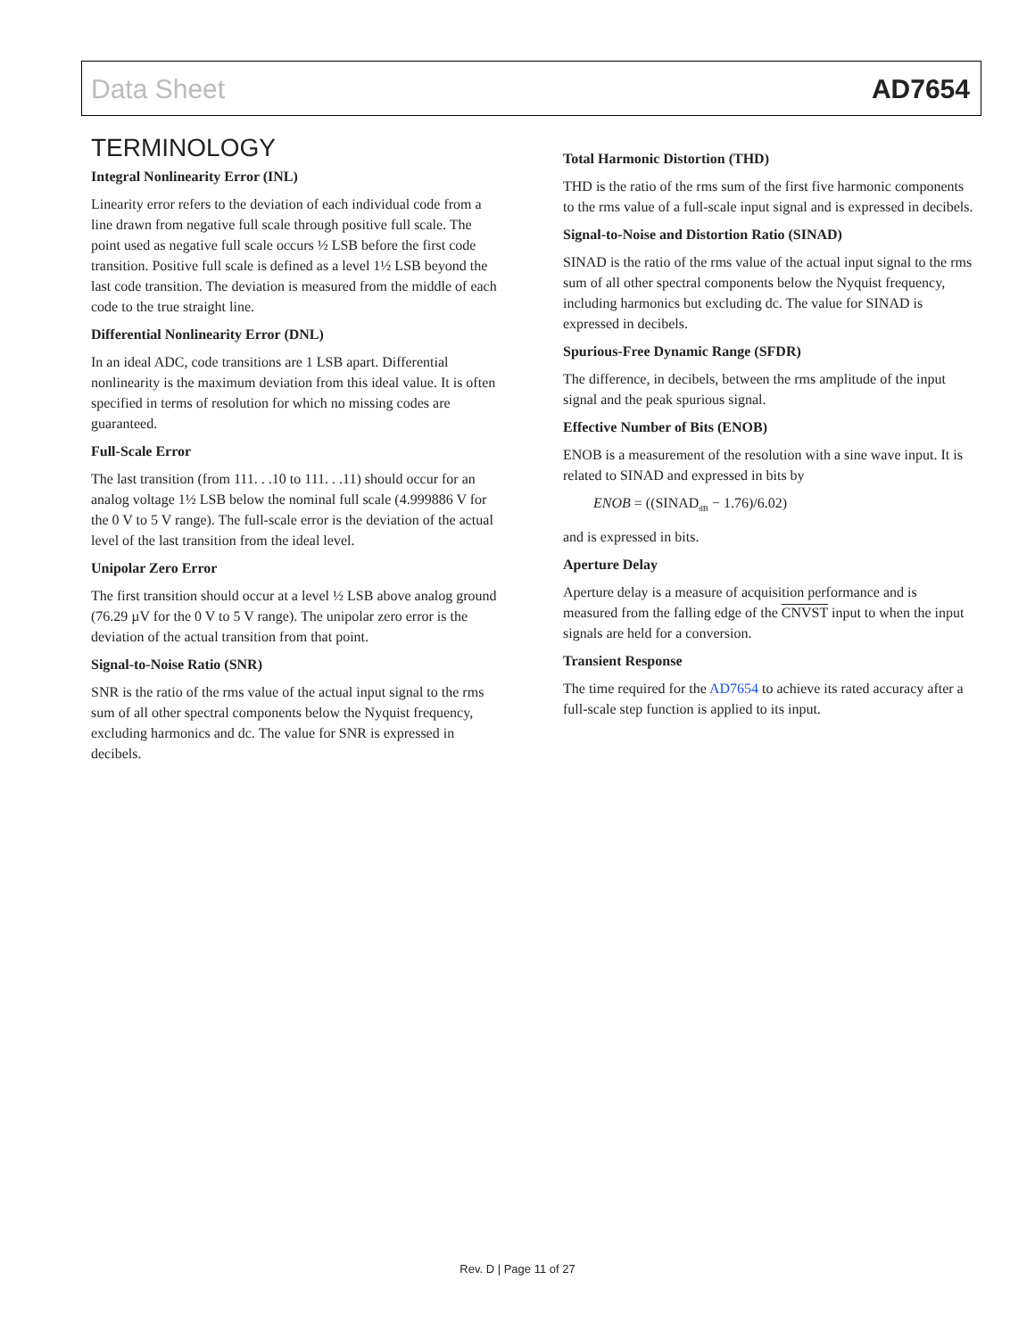Data Sheet AD7654
TERMINOLOGY
Integral Nonlinearity Error (INL)
Linearity error refers to the deviation of each individual code from a line drawn from negative full scale through positive full scale. The point used as negative full scale occurs ½ LSB before the first code transition. Positive full scale is defined as a level 1½ LSB beyond the last code transition. The deviation is measured from the middle of each code to the true straight line.
Differential Nonlinearity Error (DNL)
In an ideal ADC, code transitions are 1 LSB apart. Differential nonlinearity is the maximum deviation from this ideal value. It is often specified in terms of resolution for which no missing codes are guaranteed.
Full-Scale Error
The last transition (from 111. . .10 to 111. . .11) should occur for an analog voltage 1½ LSB below the nominal full scale (4.999886 V for the 0 V to 5 V range). The full-scale error is the deviation of the actual level of the last transition from the ideal level.
Unipolar Zero Error
The first transition should occur at a level ½ LSB above analog ground (76.29 µV for the 0 V to 5 V range). The unipolar zero error is the deviation of the actual transition from that point.
Signal-to-Noise Ratio (SNR)
SNR is the ratio of the rms value of the actual input signal to the rms sum of all other spectral components below the Nyquist frequency, excluding harmonics and dc. The value for SNR is expressed in decibels.
Total Harmonic Distortion (THD)
THD is the ratio of the rms sum of the first five harmonic components to the rms value of a full-scale input signal and is expressed in decibels.
Signal-to-Noise and Distortion Ratio (SINAD)
SINAD is the ratio of the rms value of the actual input signal to the rms sum of all other spectral components below the Nyquist frequency, including harmonics but excluding dc. The value for SINAD is expressed in decibels.
Spurious-Free Dynamic Range (SFDR)
The difference, in decibels, between the rms amplitude of the input signal and the peak spurious signal.
Effective Number of Bits (ENOB)
ENOB is a measurement of the resolution with a sine wave input. It is related to SINAD and expressed in bits by
ENOB = ((SINAD<sub>dB</sub> − 1.76)/6.02)
and is expressed in bits.
Aperture Delay
Aperture delay is a measure of acquisition performance and is measured from the falling edge of the CNVST input to when the input signals are held for a conversion.
Transient Response
The time required for the AD7654 to achieve its rated accuracy after a full-scale step function is applied to its input.
Rev. D | Page 11 of 27